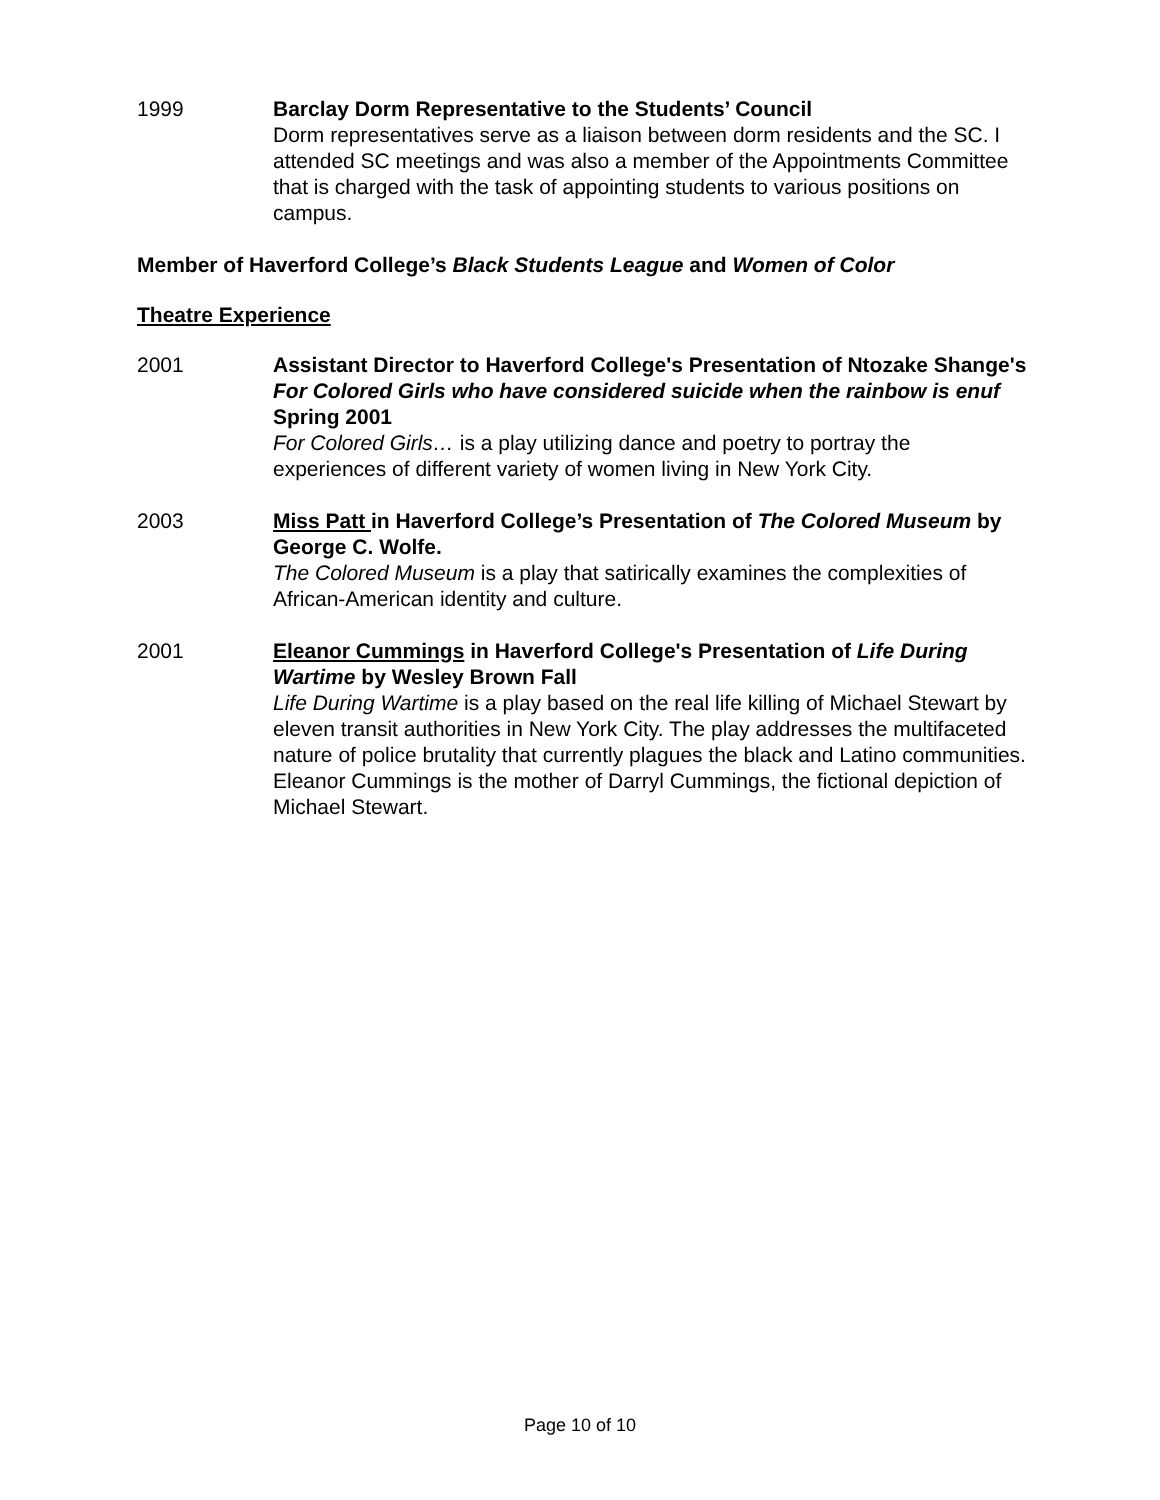1999 Barclay Dorm Representative to the Students’ Council
Dorm representatives serve as a liaison between dorm residents and the SC. I attended SC meetings and was also a member of the Appointments Committee that is charged with the task of appointing students to various positions on campus.
Member of Haverford College’s Black Students League and Women of Color
Theatre Experience
2001 Assistant Director to Haverford College's Presentation of Ntozake Shange's For Colored Girls who have considered suicide when the rainbow is enuf Spring 2001
For Colored Girls… is a play utilizing dance and poetry to portray the experiences of different variety of women living in New York City.
2003 Miss Patt in Haverford College’s Presentation of The Colored Museum by George C. Wolfe.
The Colored Museum is a play that satirically examines the complexities of African-American identity and culture.
2001 Eleanor Cummings in Haverford College's Presentation of Life During Wartime by Wesley Brown Fall
Life During Wartime is a play based on the real life killing of Michael Stewart by eleven transit authorities in New York City. The play addresses the multifaceted nature of police brutality that currently plagues the black and Latino communities. Eleanor Cummings is the mother of Darryl Cummings, the fictional depiction of Michael Stewart.
Page 10 of 10